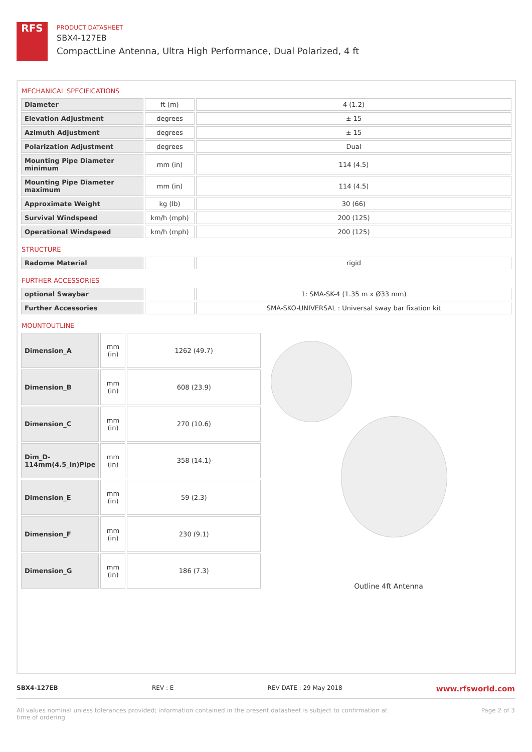RFS
PRODUCT DATASHEET
SBX4-127EB
CompactLine Antenna, Ultra High Performance, Dual Polarized, 4 ft
MECHANICAL SPECIFICATIONS
| Diameter | ft (m) | 4 (1.2) |
| Elevation Adjustment | degrees | ± 15 |
| Azimuth Adjustment | degrees | ± 15 |
| Polarization Adjustment | degrees | Dual |
| Mounting Pipe Diameter minimum | mm (in) | 114 (4.5) |
| Mounting Pipe Diameter maximum | mm (in) | 114 (4.5) |
| Approximate Weight | kg (lb) | 30 (66) |
| Survival Windspeed | km/h (mph) | 200 (125) |
| Operational Windspeed | km/h (mph) | 200 (125) |
STRUCTURE
| Radome Material | | rigid |
FURTHER ACCESSORIES
| optional Swaybar | | 1: SMA-SK-4 (1.35 m x Ø33 mm) |
| Further Accessories | | SMA-SKO-UNIVERSAL : Universal sway bar fixation kit |
MOUNTOUTLINE
| Dimension_A | mm (in) | 1262 (49.7) |
| Dimension_B | mm (in) | 608 (23.9) |
| Dimension_C | mm (in) | 270 (10.6) |
| Dim_D-114mm(4.5_in)Pipe | mm (in) | 358 (14.1) |
| Dimension_E | mm (in) | 59 (2.3) |
| Dimension_F | mm (in) | 230 (9.1) |
| Dimension_G | mm (in) | 186 (7.3) |
Outline 4ft Antenna
SBX4-127EB REV : E REV DATE : 29 May 2018 www.rfsworld.com
All values nominal unless tolerances provided; information contained in the present datasheet is subject to confirmation at
time of ordering Page 2 of 3